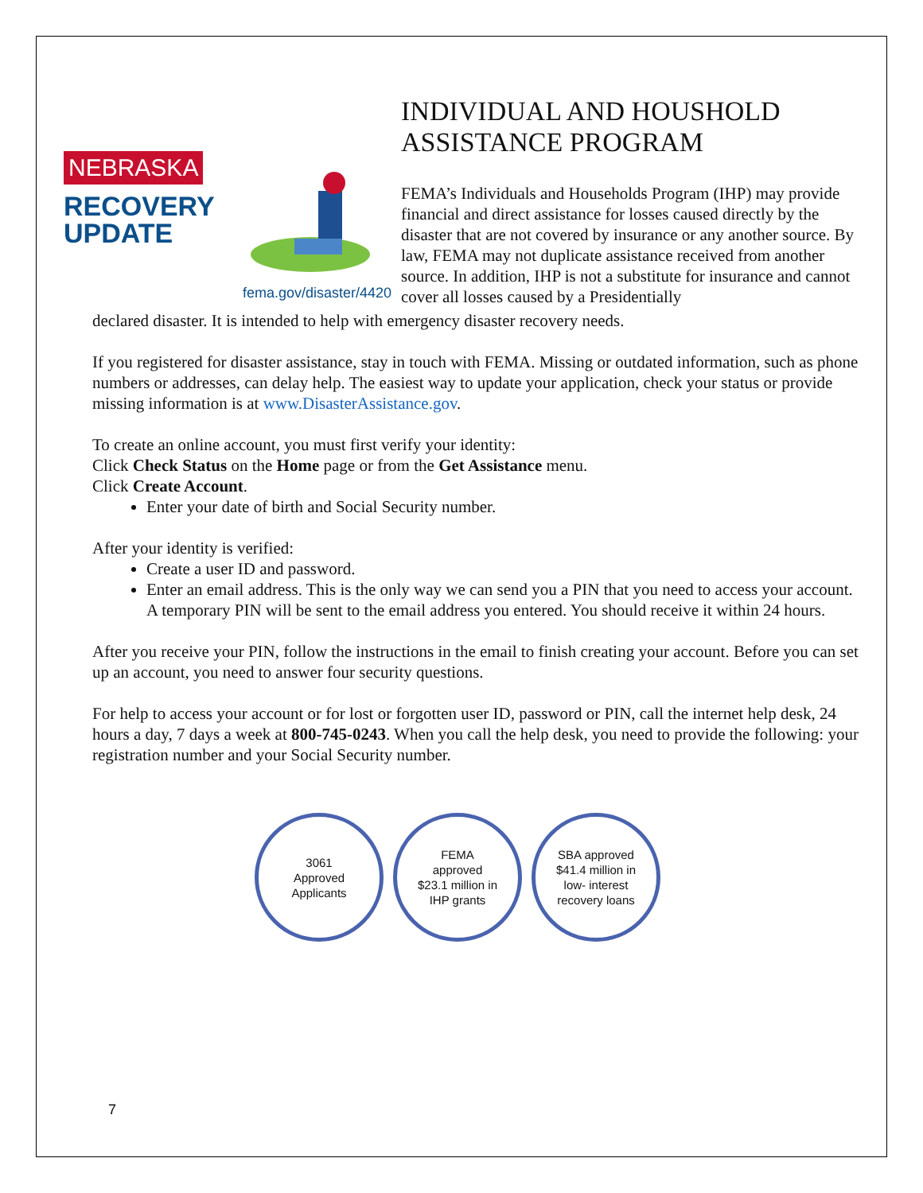NEBRASKA
RECOVERY
UPDATE
fema.gov/disaster/4420
INDIVIDUAL AND HOUSHOLD ASSISTANCE PROGRAM
FEMA’s Individuals and Households Program (IHP) may provide financial and direct assistance for losses caused directly by the disaster that are not covered by insurance or any another source. By law, FEMA may not duplicate assistance received from another source. In addition, IHP is not a substitute for insurance and cannot cover all losses caused by a Presidentially
declared disaster. It is intended to help with emergency disaster recovery needs.
If you registered for disaster assistance, stay in touch with FEMA. Missing or outdated information, such as phone numbers or addresses, can delay help. The easiest way to update your application, check your status or provide missing information is at www.DisasterAssistance.gov.
To create an online account, you must first verify your identity:
Click Check Status on the Home page or from the Get Assistance menu.
Click Create Account.
Enter your date of birth and Social Security number.
After your identity is verified:
Create a user ID and password.
Enter an email address. This is the only way we can send you a PIN that you need to access your account. A temporary PIN will be sent to the email address you entered. You should receive it within 24 hours.
After you receive your PIN, follow the instructions in the email to finish creating your account. Before you can set up an account, you need to answer four security questions.
For help to access your account or for lost or forgotten user ID, password or PIN, call the internet help desk, 24 hours a day, 7 days a week at 800-745-0243. When you call the help desk, you need to provide the following: your registration number and your Social Security number.
3061
Approved
Applicants
FEMA
approved
$23.1 million in
IHP grants
SBA approved
$41.4 million in
low- interest
recovery loans
7